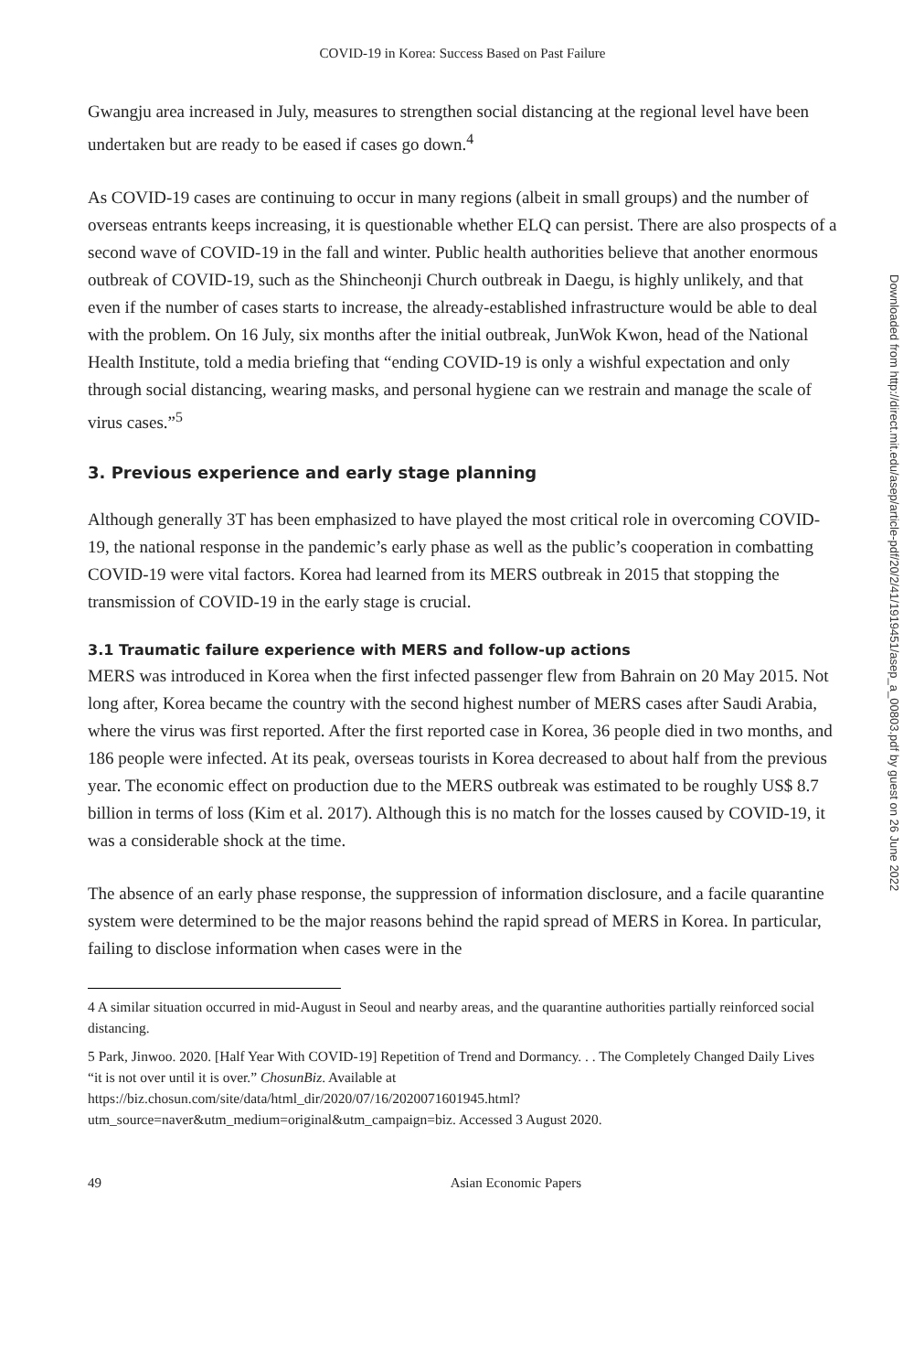COVID-19 in Korea: Success Based on Past Failure
Gwangju area increased in July, measures to strengthen social distancing at the regional level have been undertaken but are ready to be eased if cases go down.<sup>4</sup>
As COVID-19 cases are continuing to occur in many regions (albeit in small groups) and the number of overseas entrants keeps increasing, it is questionable whether ELQ can persist. There are also prospects of a second wave of COVID-19 in the fall and winter. Public health authorities believe that another enormous outbreak of COVID-19, such as the Shincheonji Church outbreak in Daegu, is highly unlikely, and that even if the number of cases starts to increase, the already-established infrastructure would be able to deal with the problem. On 16 July, six months after the initial outbreak, JunWok Kwon, head of the National Health Institute, told a media briefing that “ending COVID-19 is only a wishful expectation and only through social distancing, wearing masks, and personal hygiene can we restrain and manage the scale of virus cases.”<sup>5</sup>
3. Previous experience and early stage planning
Although generally 3T has been emphasized to have played the most critical role in overcoming COVID-19, the national response in the pandemic’s early phase as well as the public’s cooperation in combatting COVID-19 were vital factors. Korea had learned from its MERS outbreak in 2015 that stopping the transmission of COVID-19 in the early stage is crucial.
3.1 Traumatic failure experience with MERS and follow-up actions
MERS was introduced in Korea when the first infected passenger flew from Bahrain on 20 May 2015. Not long after, Korea became the country with the second highest number of MERS cases after Saudi Arabia, where the virus was first reported. After the first reported case in Korea, 36 people died in two months, and 186 people were infected. At its peak, overseas tourists in Korea decreased to about half from the previous year. The economic effect on production due to the MERS outbreak was estimated to be roughly US$ 8.7 billion in terms of loss (Kim et al. 2017). Although this is no match for the losses caused by COVID-19, it was a considerable shock at the time.
The absence of an early phase response, the suppression of information disclosure, and a facile quarantine system were determined to be the major reasons behind the rapid spread of MERS in Korea. In particular, failing to disclose information when cases were in the
4 A similar situation occurred in mid-August in Seoul and nearby areas, and the quarantine authorities partially reinforced social distancing.
5 Park, Jinwoo. 2020. [Half Year With COVID-19] Repetition of Trend and Dormancy. . . The Completely Changed Daily Lives “it is not over until it is over.” ChosunBiz. Available at https://biz.chosun.com/site/data/html_dir/2020/07/16/2020071601945.html?utm_source=naver&utm_medium=original&utm_campaign=biz. Accessed 3 August 2020.
49 Asian Economic Papers
Downloaded from http://direct.mit.edu/asep/article-pdf/20/2/41/1919451/asep_a_00803.pdf by guest on 26 June 2022